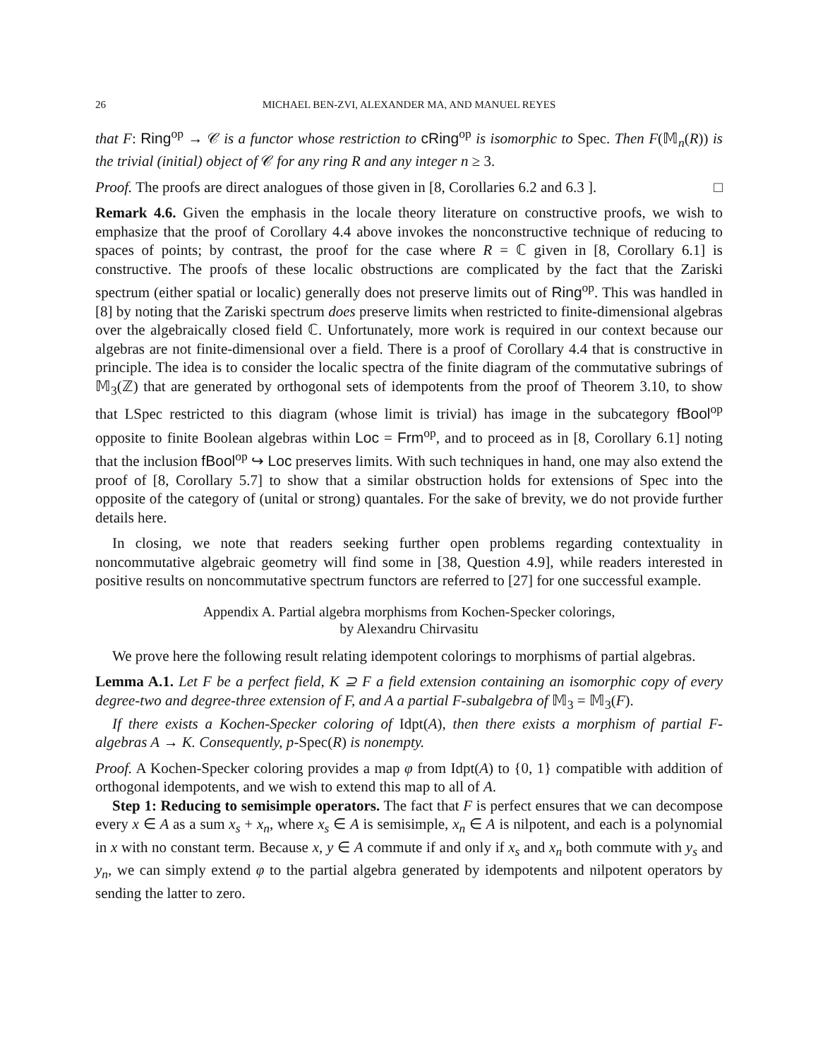26 MICHAEL BEN-ZVI, ALEXANDER MA, AND MANUEL REYES
that F: Ring<sup>op</sup> → 𝒞 is a functor whose restriction to cRing<sup>op</sup> is isomorphic to Spec. Then F(𝕄<sub>n</sub>(R)) is the trivial (initial) object of 𝒞 for any ring R and any integer n ≥ 3.
Proof. The proofs are direct analogues of those given in [8, Corollaries 6.2 and 6.3 ]. □
Remark 4.6. Given the emphasis in the locale theory literature on constructive proofs, we wish to emphasize that the proof of Corollary 4.4 above invokes the nonconstructive technique of reducing to spaces of points; by contrast, the proof for the case where R = ℂ given in [8, Corollary 6.1] is constructive. The proofs of these localic obstructions are complicated by the fact that the Zariski spectrum (either spatial or localic) generally does not preserve limits out of Ring<sup>op</sup>. This was handled in [8] by noting that the Zariski spectrum does preserve limits when restricted to finite-dimensional algebras over the algebraically closed field ℂ. Unfortunately, more work is required in our context because our algebras are not finite-dimensional over a field. There is a proof of Corollary 4.4 that is constructive in principle. The idea is to consider the localic spectra of the finite diagram of the commutative subrings of 𝕄<sub>3</sub>(ℤ) that are generated by orthogonal sets of idempotents from the proof of Theorem 3.10, to show that LSpec restricted to this diagram (whose limit is trivial) has image in the subcategory fBool<sup>op</sup> opposite to finite Boolean algebras within Loc = Frm<sup>op</sup>, and to proceed as in [8, Corollary 6.1] noting that the inclusion fBool<sup>op</sup> ↪ Loc preserves limits. With such techniques in hand, one may also extend the proof of [8, Corollary 5.7] to show that a similar obstruction holds for extensions of Spec into the opposite of the category of (unital or strong) quantales. For the sake of brevity, we do not provide further details here.
In closing, we note that readers seeking further open problems regarding contextuality in noncommutative algebraic geometry will find some in [38, Question 4.9], while readers interested in positive results on noncommutative spectrum functors are referred to [27] for one successful example.
Appendix A. Partial algebra morphisms from Kochen-Specker colorings,
by Alexandru Chirvasitu
We prove here the following result relating idempotent colorings to morphisms of partial algebras.
Lemma A.1. Let F be a perfect field, K ⊇ F a field extension containing an isomorphic copy of every degree-two and degree-three extension of F, and A a partial F-subalgebra of 𝕄<sub>3</sub> = 𝕄<sub>3</sub>(F).
If there exists a Kochen-Specker coloring of Idpt(A), then there exists a morphism of partial F-algebras A → K. Consequently, p-Spec(R) is nonempty.
Proof. A Kochen-Specker coloring provides a map φ from Idpt(A) to {0, 1} compatible with addition of orthogonal idempotents, and we wish to extend this map to all of A.
Step 1: Reducing to semisimple operators. The fact that F is perfect ensures that we can decompose every x ∈ A as a sum x<sub>s</sub> + x<sub>n</sub>, where x<sub>s</sub> ∈ A is semisimple, x<sub>n</sub> ∈ A is nilpotent, and each is a polynomial in x with no constant term. Because x, y ∈ A commute if and only if x<sub>s</sub> and x<sub>n</sub> both commute with y<sub>s</sub> and y<sub>n</sub>, we can simply extend φ to the partial algebra generated by idempotents and nilpotent operators by sending the latter to zero.